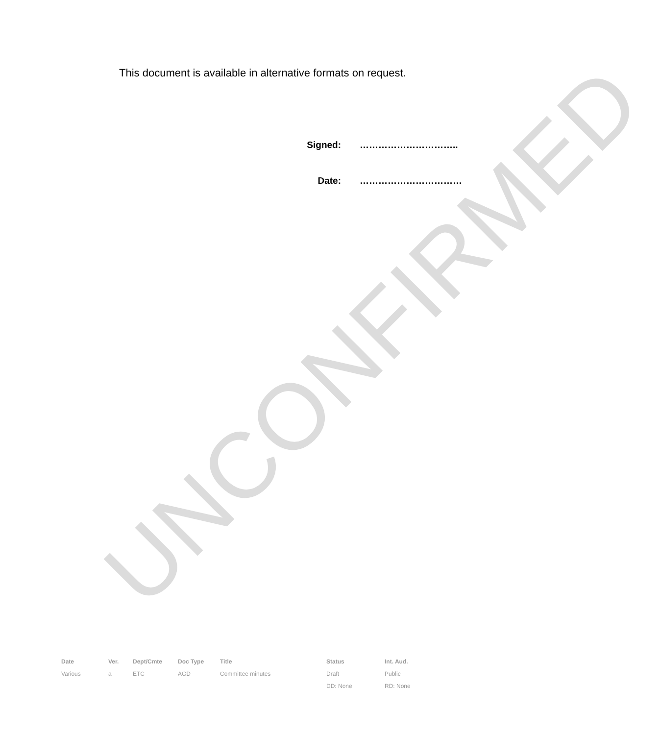This document is available in alternative formats on request.
Signed: …………………………..
Date: ……………………………
UNCONFIRMED
| Date | Ver. | Dept/Cmte | Doc Type | Title | Status | Int. Aud. |
| --- | --- | --- | --- | --- | --- | --- |
| Various | a | ETC | AGD | Committee minutes | Draft | Public |
| | | | | | DD: None | RD: None |